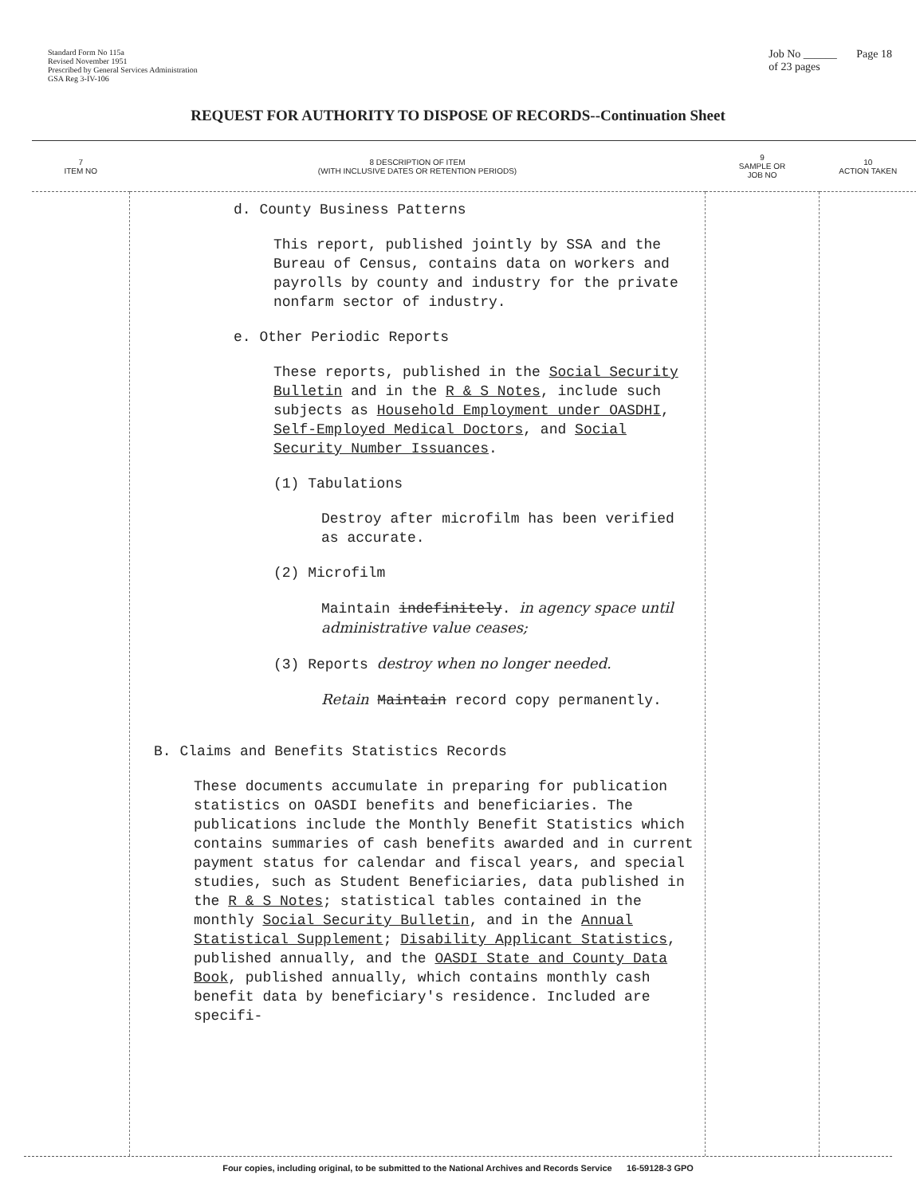Standard Form No 115a
Revised November 1951
Prescribed by General Services Administration
GSA Reg 3-IV-106
Job No ______ Page 18
of 23 pages
REQUEST FOR AUTHORITY TO DISPOSE OF RECORDS--Continuation Sheet
| 7 ITEM NO | 8 DESCRIPTION OF ITEM (WITH INCLUSIVE DATES OR RETENTION PERIODS) | 9 SAMPLE OR JOB NO | 10 ACTION TAKEN |
| --- | --- | --- | --- |
| | d. County Business Patterns This report, published jointly by SSA and the Bureau of Census, contains data on workers and payrolls by county and industry for the private nonfarm sector of industry. e. Other Periodic Reports These reports, published in the Social Security Bulletin and in the R & S Notes , include such subjects as Household Employment under OASDHI , Self-Employed Medical Doctors , and Social Security Number Issuances . (1) Tabulations Destroy after microfilm has been verified as accurate. (2) Microfilm Maintain indefinitely . in agency space until administrative value ceases; (3) Reports destroy when no longer needed. Retain Maintain record copy permanently. B. Claims and Benefits Statistics Records These documents accumulate in preparing for publication statistics on OASDI benefits and beneficiaries. The publications include the Monthly Benefit Statistics which contains summaries of cash benefits awarded and in current payment status for calendar and fiscal years, and special studies, such as Student Beneficiaries, data published in the R & S Notes ; statistical tables contained in the monthly Social Security Bulletin , and in the Annual Statistical Supplement ; Disability Applicant Statistics , published annually, and the OASDI State and County Data Book , published annually, which contains monthly cash benefit data by beneficiary's residence. Included are specifi- | | |
Four copies, including original, to be submitted to the National Archives and Records Service 16-59128-3 GPO